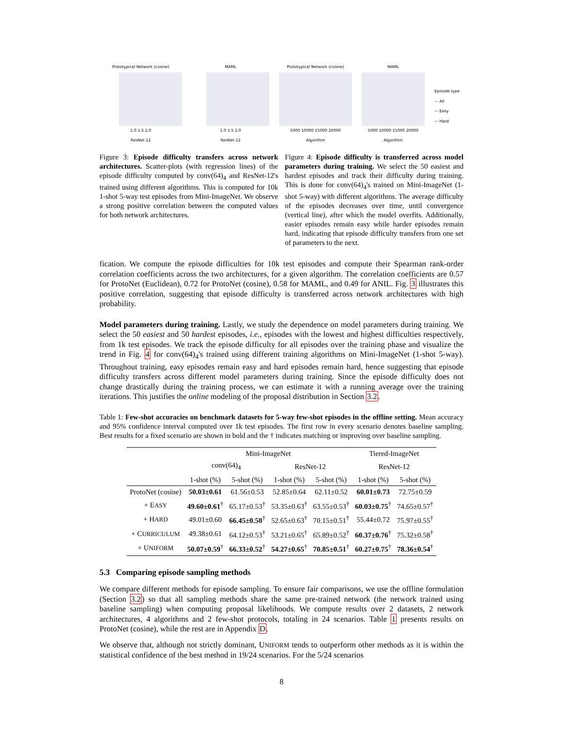Prototypical Network (cosine)
1.0 1.5 2.0
ResNet-12
MAML
1.0 1.5 2.0
ResNet-12
Prototypical Network (cosine)
5000 10000 15000 20000
Algorithm
MAML
5000 10000 15000 20000
Algorithm
Episode type
— All
— Easy
— Hard
Figure 3: Episode difficulty transfers across network architectures. Scatter-plots (with regression lines) of the episode difficulty computed by conv(64)<sub>4</sub> and ResNet-12's trained using different algorithms. This is computed for 10k 1-shot 5-way test episodes from Mini-ImageNet. We observe a strong positive correlation between the computed values for both network architectures.
Figure 4: Episode difficulty is transferred across model parameters during training. We select the 50 easiest and hardest episodes and track their difficulty during training. This is done for conv(64)<sub>4</sub>'s trained on Mini-ImageNet (1-shot 5-way) with different algorithms. The average difficulty of the episodes decreases over time, until convergence (vertical line), after which the model overfits. Additionally, easier episodes remain easy while harder episodes remain hard, indicating that episode difficulty transfers from one set of parameters to the next.
fication. We compute the episode difficulties for 10k test episodes and compute their Spearman rank-order correlation coefficients across the two architectures, for a given algorithm. The correlation coefficients are 0.57 for ProtoNet (Euclidean), 0.72 for ProtoNet (cosine), 0.58 for MAML, and 0.49 for ANIL. Fig. 3 illustrates this positive correlation, suggesting that episode difficulty is transferred across network architectures with high probability.
Model parameters during training. Lastly, we study the dependence on model parameters during training. We select the 50 easiest and 50 hardest episodes, i.e., episodes with the lowest and highest difficulties respectively, from 1k test episodes. We track the episode difficulty for all episodes over the training phase and visualize the trend in Fig. 4 for conv(64)<sub>4</sub>'s trained using different training algorithms on Mini-ImageNet (1-shot 5-way). Throughout training, easy episodes remain easy and hard episodes remain hard, hence suggesting that episode difficulty transfers across different model parameters during training. Since the episode difficulty does not change drastically during the training process, we can estimate it with a running average over the training iterations. This justifies the online modeling of the proposal distribution in Section 3.2.
Table 1: Few-shot accuracies on benchmark datasets for 5-way few-shot episodes in the offline setting. Mean accuracy and 95% confidence interval computed over 1k test episodes. The first row in every scenario denotes baseline sampling. Best results for a fixed scenario are shown in bold and the † indicates matching or improving over baseline sampling.
| | Mini-ImageNet | | | | Tiered-ImageNet | |
| --- | --- | --- | --- | --- | --- | --- |
| | conv(64)<sub>4</sub> | | ResNet-12 | | ResNet-12 | |
| | 1-shot (%) | 5-shot (%) | 1-shot (%) | 5-shot (%) | 1-shot (%) | 5-shot (%) |
| ProtoNet (cosine) | 50.03±0.61 | 61.56±0.53 | 52.85±0.64 | 62.11±0.52 | 60.01±0.73 | 72.75±0.59 |
| + E ASY | 49.60±0.61<sup>†</sup> | 65.17±0.53<sup>†</sup> | 53.35±0.63<sup>†</sup> | 63.55±0.53<sup>†</sup> | 60.03±0.75<sup>†</sup> | 74.65±0.57<sup>†</sup> |
| + H ARD | 49.01±0.60 | 66.45±0.50<sup>†</sup> | 52.65±0.63<sup>†</sup> | 70.15±0.51<sup>†</sup> | 55.44±0.72 | 75.97±0.55<sup>†</sup> |
| + C URRICULUM | 49.38±0.61 | 64.12±0.53<sup>†</sup> | 53.21±0.65<sup>†</sup> | 65.89±0.52<sup>†</sup> | 60.37±0.76<sup>†</sup> | 75.32±0.58<sup>†</sup> |
| + U NIFORM | 50.07±0.59<sup>†</sup> | 66.33±0.52<sup>†</sup> | 54.27±0.65<sup>†</sup> | 70.85±0.51<sup>†</sup> | 60.27±0.75<sup>†</sup> | 78.36±0.54<sup>†</sup> |
5.3 Comparing episode sampling methods
We compare different methods for episode sampling. To ensure fair comparisons, we use the offline formulation (Section 3.2) so that all sampling methods share the same pre-trained network (the network trained using baseline sampling) when computing proposal likelihoods. We compute results over 2 datasets, 2 network architectures, 4 algorithms and 2 few-shot protocols, totaling in 24 scenarios. Table 1 presents results on ProtoNet (cosine), while the rest are in Appendix D.
We observe that, although not strictly dominant, UNIFORM tends to outperform other methods as it is within the statistical confidence of the best method in 19/24 scenarios. For the 5/24 scenarios
8